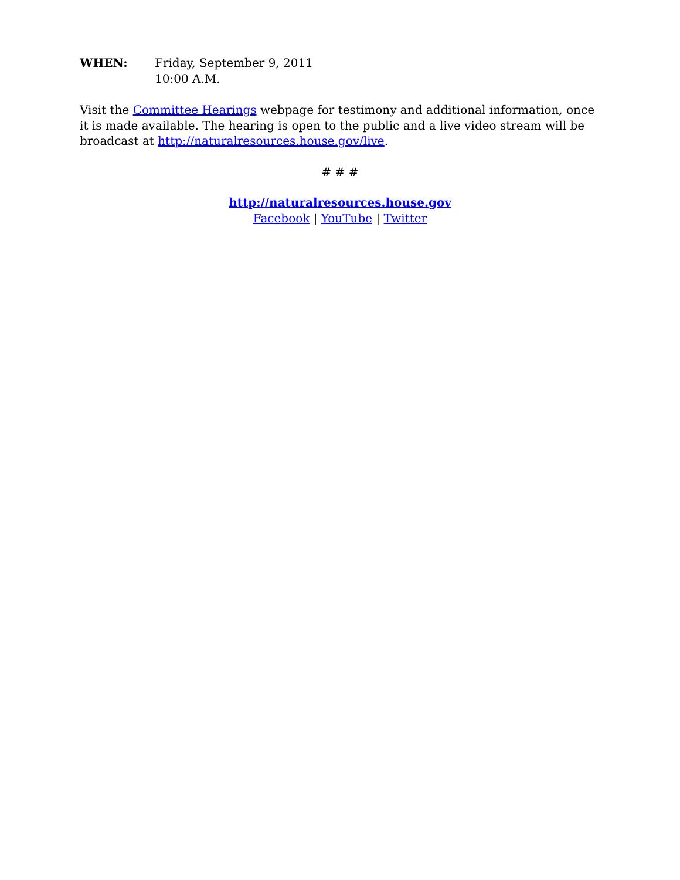WHEN: Friday, September 9, 2011
10:00 A.M.
Visit the Committee Hearings webpage for testimony and additional information, once it is made available. The hearing is open to the public and a live video stream will be broadcast at http://naturalresources.house.gov/live.
# # #
http://naturalresources.house.gov
Facebook | YouTube | Twitter